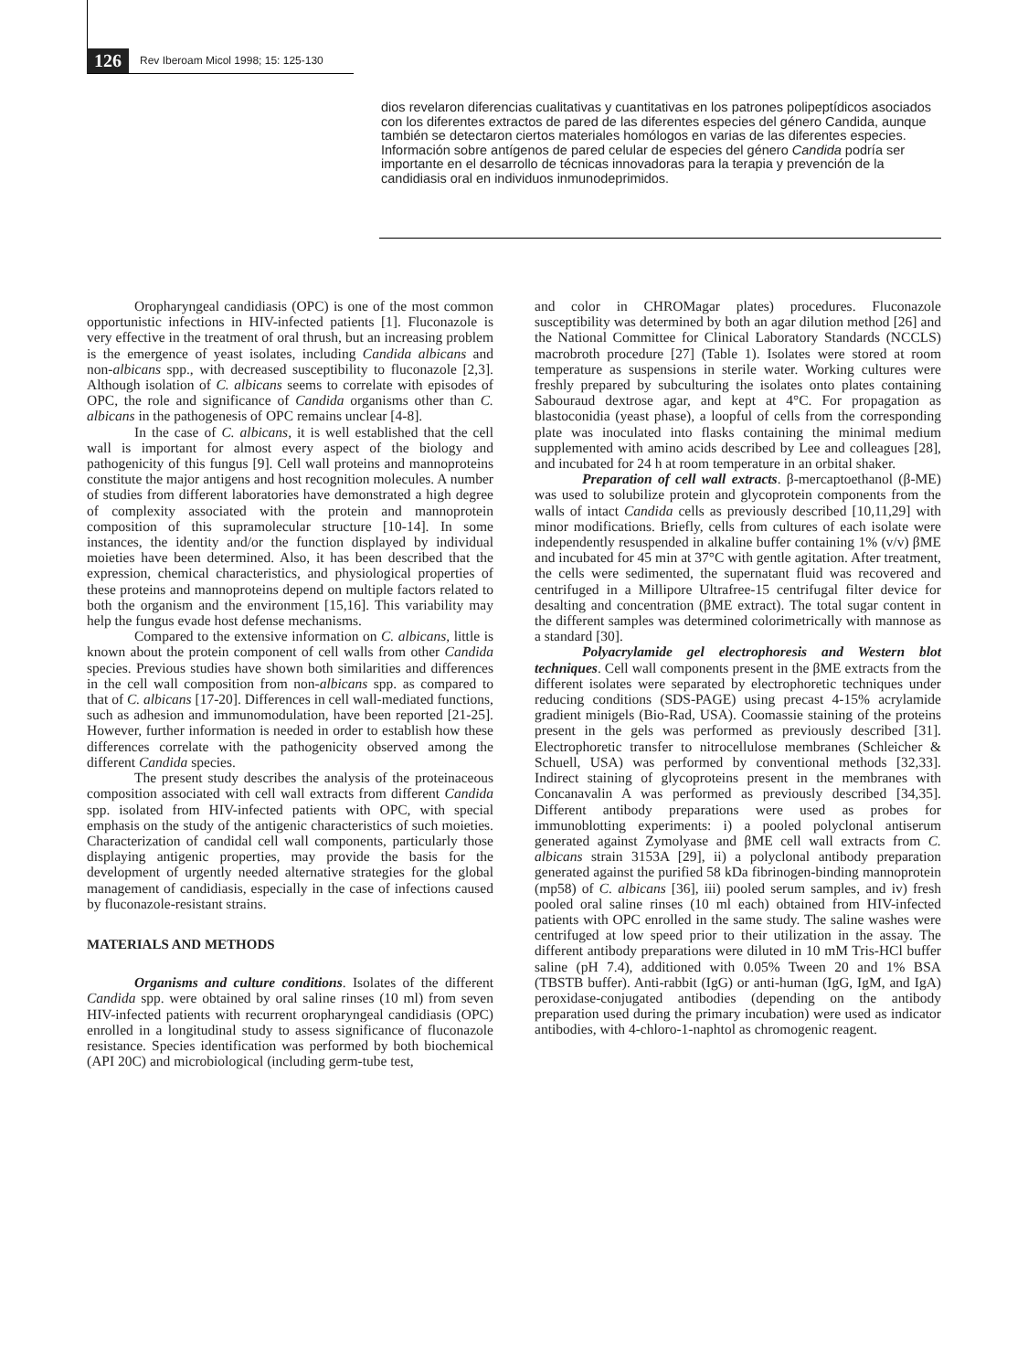126 Rev Iberoam Micol 1998; 15: 125-130
dios revelaron diferencias cualitativas y cuantitativas en los patrones polipeptídicos asociados con los diferentes extractos de pared de las diferentes especies del género Candida, aunque también se detectaron ciertos materiales homólogos en varias de las diferentes especies. Información sobre antígenos de pared celular de especies del género Candida podría ser importante en el desarrollo de técnicas innovadoras para la terapia y prevención de la candidiasis oral en individuos inmunodeprimidos.
Oropharyngeal candidiasis (OPC) is one of the most common opportunistic infections in HIV-infected patients [1]. Fluconazole is very effective in the treatment of oral thrush, but an increasing problem is the emergence of yeast isolates, including Candida albicans and non-albicans spp., with decreased susceptibility to fluconazole [2,3]. Although isolation of C. albicans seems to correlate with episodes of OPC, the role and significance of Candida organisms other than C. albicans in the pathogenesis of OPC remains unclear [4-8].
In the case of C. albicans, it is well established that the cell wall is important for almost every aspect of the biology and pathogenicity of this fungus [9]. Cell wall proteins and mannoproteins constitute the major antigens and host recognition molecules. A number of studies from different laboratories have demonstrated a high degree of complexity associated with the protein and mannoprotein composition of this supramolecular structure [10-14]. In some instances, the identity and/or the function displayed by individual moieties have been determined. Also, it has been described that the expression, chemical characteristics, and physiological properties of these proteins and mannoproteins depend on multiple factors related to both the organism and the environment [15,16]. This variability may help the fungus evade host defense mechanisms.
Compared to the extensive information on C. albicans, little is known about the protein component of cell walls from other Candida species. Previous studies have shown both similarities and differences in the cell wall composition from non-albicans spp. as compared to that of C. albicans [17-20]. Differences in cell wall-mediated functions, such as adhesion and immunomodulation, have been reported [21-25]. However, further information is needed in order to establish how these differences correlate with the pathogenicity observed among the different Candida species.
The present study describes the analysis of the proteinaceous composition associated with cell wall extracts from different Candida spp. isolated from HIV-infected patients with OPC, with special emphasis on the study of the antigenic characteristics of such moieties. Characterization of candidal cell wall components, particularly those displaying antigenic properties, may provide the basis for the development of urgently needed alternative strategies for the global management of candidiasis, especially in the case of infections caused by fluconazole-resistant strains.
MATERIALS AND METHODS
Organisms and culture conditions. Isolates of the different Candida spp. were obtained by oral saline rinses (10 ml) from seven HIV-infected patients with recurrent oropharyngeal candidiasis (OPC) enrolled in a longitudinal study to assess significance of fluconazole resistance. Species identification was performed by both biochemical (API 20C) and microbiological (including germ-tube test,
and color in CHROMagar plates) procedures. Fluconazole susceptibility was determined by both an agar dilution method [26] and the National Committee for Clinical Laboratory Standards (NCCLS) macrobroth procedure [27] (Table 1). Isolates were stored at room temperature as suspensions in sterile water. Working cultures were freshly prepared by subculturing the isolates onto plates containing Sabouraud dextrose agar, and kept at 4°C. For propagation as blastoconidia (yeast phase), a loopful of cells from the corresponding plate was inoculated into flasks containing the minimal medium supplemented with amino acids described by Lee and colleagues [28], and incubated for 24 h at room temperature in an orbital shaker.
Preparation of cell wall extracts. β-mercaptoethanol (β-ME) was used to solubilize protein and glycoprotein components from the walls of intact Candida cells as previously described [10,11,29] with minor modifications. Briefly, cells from cultures of each isolate were independently resuspended in alkaline buffer containing 1% (v/v) βME and incubated for 45 min at 37°C with gentle agitation. After treatment, the cells were sedimented, the supernatant fluid was recovered and centrifuged in a Millipore Ultrafree-15 centrifugal filter device for desalting and concentration (βME extract). The total sugar content in the different samples was determined colorimetrically with mannose as a standard [30].
Polyacrylamide gel electrophoresis and Western blot techniques. Cell wall components present in the βME extracts from the different isolates were separated by electrophoretic techniques under reducing conditions (SDS-PAGE) using precast 4-15% acrylamide gradient minigels (Bio-Rad, USA). Coomassie staining of the proteins present in the gels was performed as previously described [31]. Electrophoretic transfer to nitrocellulose membranes (Schleicher & Schuell, USA) was performed by conventional methods [32,33]. Indirect staining of glycoproteins present in the membranes with Concanavalin A was performed as previously described [34,35]. Different antibody preparations were used as probes for immunoblotting experiments: i) a pooled polyclonal antiserum generated against Zymolyase and βME cell wall extracts from C. albicans strain 3153A [29], ii) a polyclonal antibody preparation generated against the purified 58 kDa fibrinogen-binding mannoprotein (mp58) of C. albicans [36], iii) pooled serum samples, and iv) fresh pooled oral saline rinses (10 ml each) obtained from HIV-infected patients with OPC enrolled in the same study. The saline washes were centrifuged at low speed prior to their utilization in the assay. The different antibody preparations were diluted in 10 mM Tris-HCl buffer saline (pH 7.4), additioned with 0.05% Tween 20 and 1% BSA (TBSTB buffer). Anti-rabbit (IgG) or anti-human (IgG, IgM, and IgA) peroxidase-conjugated antibodies (depending on the antibody preparation used during the primary incubation) were used as indicator antibodies, with 4-chloro-1-naphtol as chromogenic reagent.